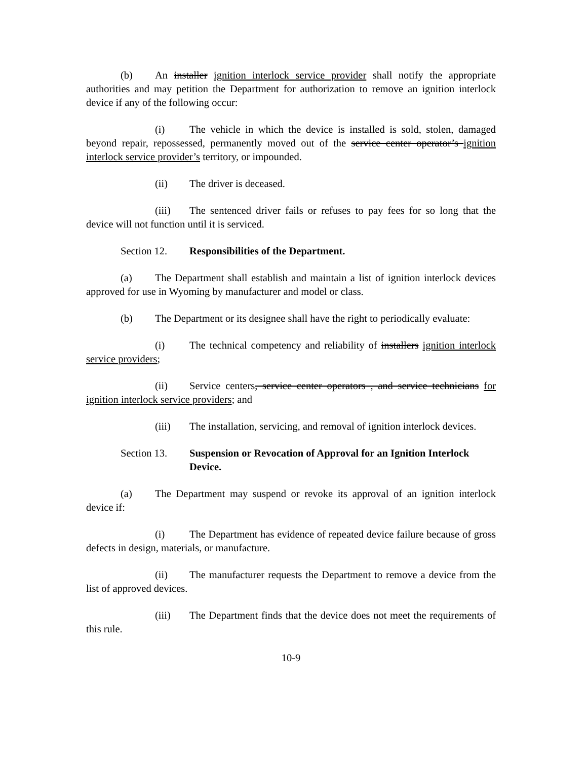(b) An installer ignition interlock service provider shall notify the appropriate authorities and may petition the Department for authorization to remove an ignition interlock device if any of the following occur:
(i) The vehicle in which the device is installed is sold, stolen, damaged beyond repair, repossessed, permanently moved out of the service center operator’s ignition interlock service provider’s territory, or impounded.
(ii) The driver is deceased.
(iii) The sentenced driver fails or refuses to pay fees for so long that the device will not function until it is serviced.
Section 12. Responsibilities of the Department.
(a) The Department shall establish and maintain a list of ignition interlock devices approved for use in Wyoming by manufacturer and model or class.
(b) The Department or its designee shall have the right to periodically evaluate:
(i) The technical competency and reliability of installers ignition interlock service providers;
(ii) Service centers, service center operators , and service technicians for ignition interlock service providers; and
(iii) The installation, servicing, and removal of ignition interlock devices.
Section 13. Suspension or Revocation of Approval for an Ignition Interlock Device.
(a) The Department may suspend or revoke its approval of an ignition interlock device if:
(i) The Department has evidence of repeated device failure because of gross defects in design, materials, or manufacture.
(ii) The manufacturer requests the Department to remove a device from the list of approved devices.
(iii) The Department finds that the device does not meet the requirements of this rule.
10-9